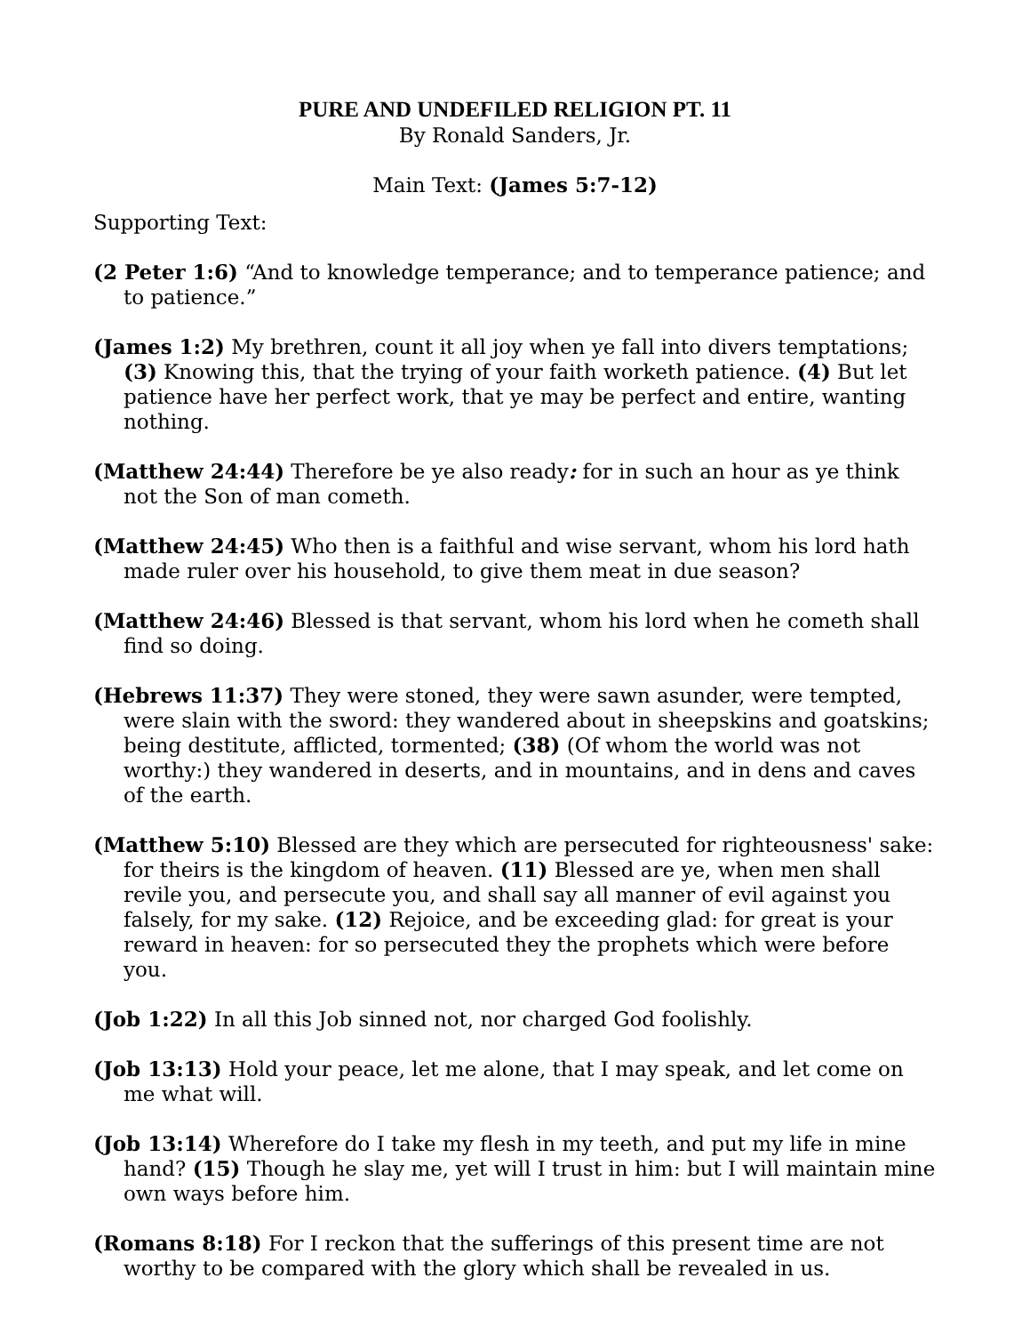PURE AND UNDEFILED RELIGION PT. 11
By Ronald Sanders, Jr.
Main Text: (James 5:7-12)
Supporting Text:
(2 Peter 1:6) “And to knowledge temperance; and to temperance patience; and to patience.”
(James 1:2) My brethren, count it all joy when ye fall into divers temptations; (3) Knowing this, that the trying of your faith worketh patience. (4) But let patience have her perfect work, that ye may be perfect and entire, wanting nothing.
(Matthew 24:44) Therefore be ye also ready: for in such an hour as ye think not the Son of man cometh.
(Matthew 24:45) Who then is a faithful and wise servant, whom his lord hath made ruler over his household, to give them meat in due season?
(Matthew 24:46) Blessed is that servant, whom his lord when he cometh shall find so doing.
(Hebrews 11:37) They were stoned, they were sawn asunder, were tempted, were slain with the sword: they wandered about in sheepskins and goatskins; being destitute, afflicted, tormented; (38) (Of whom the world was not worthy:) they wandered in deserts, and in mountains, and in dens and caves of the earth.
(Matthew 5:10) Blessed are they which are persecuted for righteousness' sake: for theirs is the kingdom of heaven. (11) Blessed are ye, when men shall revile you, and persecute you, and shall say all manner of evil against you falsely, for my sake. (12) Rejoice, and be exceeding glad: for great is your reward in heaven: for so persecuted they the prophets which were before you.
(Job 1:22) In all this Job sinned not, nor charged God foolishly.
(Job 13:13) Hold your peace, let me alone, that I may speak, and let come on me what will.
(Job 13:14) Wherefore do I take my flesh in my teeth, and put my life in mine hand? (15) Though he slay me, yet will I trust in him: but I will maintain mine own ways before him.
(Romans 8:18) For I reckon that the sufferings of this present time are not worthy to be compared with the glory which shall be revealed in us.